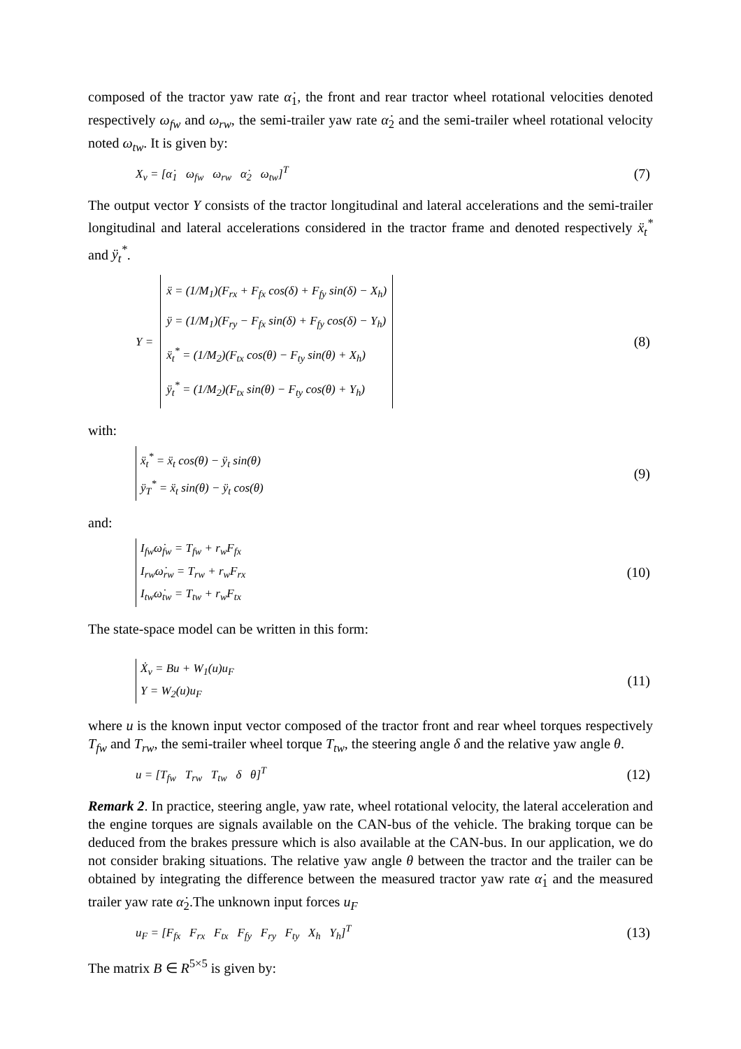composed of the tractor yaw rate α̇<sub>1</sub>, the front and rear tractor wheel rotational velocities denoted respectively ω<sub>fw</sub> and ω<sub>rw</sub>, the semi-trailer yaw rate α̇<sub>2</sub> and the semi-trailer wheel rotational velocity noted ω<sub>tw</sub>. It is given by:
X<sub>v</sub> = [α̇<sub>1</sub> ω<sub>fw</sub> ω<sub>rw</sub> α̇<sub>2</sub> ω<sub>tw</sub>]<sup>T</sup> (7)
The output vector Y consists of the tractor longitudinal and lateral accelerations and the semi-trailer longitudinal and lateral accelerations considered in the tractor frame and denoted respectively ẍ<sub>t</sub><sup>*</sup> and ÿ<sub>t</sub><sup>*</sup>.
Y = ẍ = (1/M<sub>1</sub>)(F<sub>rx</sub> + F<sub>fx</sub> cos(δ) + F<sub>fy</sub> sin(δ) − X<sub>h</sub>)
ÿ = (1/M<sub>1</sub>)(F<sub>ry</sub> − F<sub>fx</sub> sin(δ) + F<sub>fy</sub> cos(δ) − Y<sub>h</sub>)
ẍ<sub>t</sub><sup>*</sup> = (1/M<sub>2</sub>)(F<sub>tx</sub> cos(θ) − F<sub>ty</sub> sin(θ) + X<sub>h</sub>)
ÿ<sub>t</sub><sup>*</sup> = (1/M<sub>2</sub>)(F<sub>tx</sub> sin(θ) − F<sub>ty</sub> cos(θ) + Y<sub>h</sub>) (8)
with:
ẍ<sub>t</sub><sup>*</sup> = ẍ<sub>t</sub> cos(θ) − ÿ<sub>t</sub> sin(θ)
ÿ<sub>T</sub><sup>*</sup> = ẍ<sub>t</sub> sin(θ) − ÿ<sub>t</sub> cos(θ) (9)
and:
I<sub>fw</sub>ω̇<sub>fw</sub> = T<sub>fw</sub> + r<sub>w</sub>F<sub>fx</sub>
I<sub>rw</sub>ω̇<sub>rw</sub> = T<sub>rw</sub> + r<sub>w</sub>F<sub>rx</sub>
I<sub>tw</sub>ω̇<sub>tw</sub> = T<sub>tw</sub> + r<sub>w</sub>F<sub>tx</sub> (10)
The state-space model can be written in this form:
Ẋ<sub>v</sub> = Bu + W<sub>1</sub>(u)u<sub>F</sub>
Y = W<sub>2</sub>(u)u<sub>F</sub> (11)
where u is the known input vector composed of the tractor front and rear wheel torques respectively T<sub>fw</sub> and T<sub>rw</sub>, the semi-trailer wheel torque T<sub>tw</sub>, the steering angle δ and the relative yaw angle θ.
u = [T<sub>fw</sub> T<sub>rw</sub> T<sub>tw</sub> δ θ]<sup>T</sup> (12)
Remark 2. In practice, steering angle, yaw rate, wheel rotational velocity, the lateral acceleration and the engine torques are signals available on the CAN-bus of the vehicle. The braking torque can be deduced from the brakes pressure which is also available at the CAN-bus. In our application, we do not consider braking situations. The relative yaw angle θ between the tractor and the trailer can be obtained by integrating the difference between the measured tractor yaw rate α̇<sub>1</sub> and the measured trailer yaw rate α̇<sub>2</sub>.The unknown input forces u<sub>F</sub>
u<sub>F</sub> = [F<sub>fx</sub> F<sub>rx</sub> F<sub>tx</sub> F<sub>fy</sub> F<sub>ry</sub> F<sub>ty</sub> X<sub>h</sub> Y<sub>h</sub>]<sup>T</sup> (13)
The matrix B ∈ R<sup>5×5</sup> is given by: